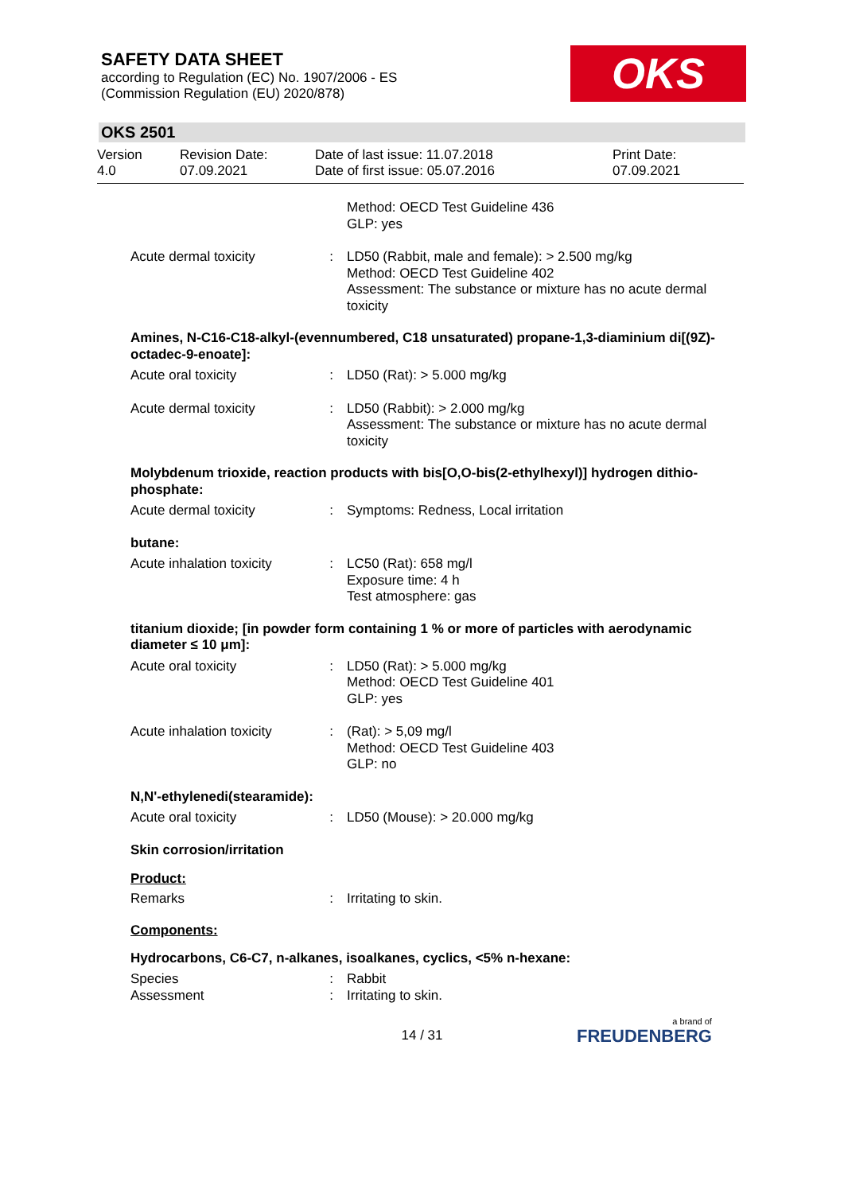SAFETY DATA SHEET
according to Regulation (EC) No. 1907/2006 - ES
(Commission Regulation (EU) 2020/878)
OKS
OKS 2501
Version
4.0
Revision Date:
07.09.2021
Date of last issue: 11.07.2018
Date of first issue: 05.07.2016
Print Date:
07.09.2021
| | | Method: OECD Test Guideline 436 GLP: yes |
| Acute dermal toxicity | : | LD50 (Rabbit, male and female): > 2.500 mg/kg Method: OECD Test Guideline 402 Assessment: The substance or mixture has no acute dermal toxicity |
Amines, N-C16-C18-alkyl-(evennumbered, C18 unsaturated) propane-1,3-diaminium di[(9Z)-octadec-9-enoate]:
| Acute oral toxicity | : | LD50 (Rat): > 5.000 mg/kg |
| Acute dermal toxicity | : | LD50 (Rabbit): > 2.000 mg/kg Assessment: The substance or mixture has no acute dermal toxicity |
Molybdenum trioxide, reaction products with bis[O,O-bis(2-ethylhexyl)] hydrogen dithio-phosphate:
| Acute dermal toxicity | : | Symptoms: Redness, Local irritation |
butane:
| Acute inhalation toxicity | : | LC50 (Rat): 658 mg/l Exposure time: 4 h Test atmosphere: gas |
titanium dioxide; [in powder form containing 1 % or more of particles with aerodynamic diameter ≤ 10 μm]:
| Acute oral toxicity | : | LD50 (Rat): > 5.000 mg/kg Method: OECD Test Guideline 401 GLP: yes |
| Acute inhalation toxicity | : | (Rat): > 5,09 mg/l Method: OECD Test Guideline 403 GLP: no |
N,N'-ethylenedi(stearamide):
| Acute oral toxicity | : | LD50 (Mouse): > 20.000 mg/kg |
Skin corrosion/irritation
Product:
| Remarks | : | Irritating to skin. |
Components:
Hydrocarbons, C6-C7, n-alkanes, isoalkanes, cyclics, <5% n-hexane:
| Species | : | Rabbit |
| Assessment | : | Irritating to skin. |
14 / 31
a brand of
FREUDENBERG